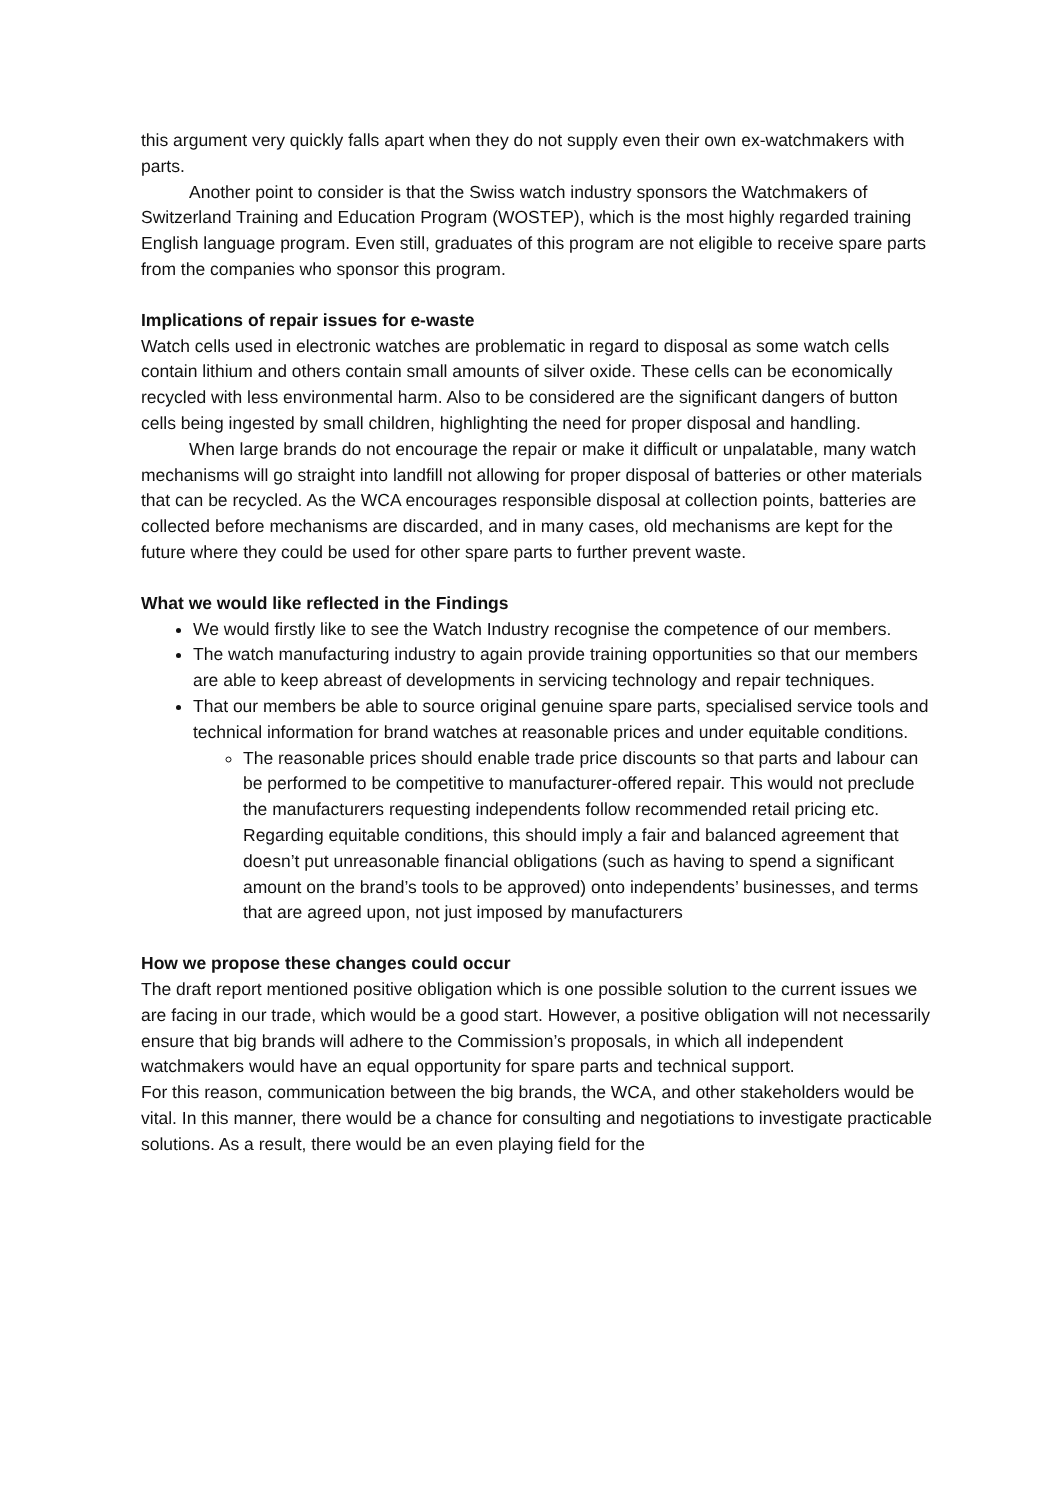this argument very quickly falls apart when they do not supply even their own ex-watchmakers with parts.
Another point to consider is that the Swiss watch industry sponsors the Watchmakers of Switzerland Training and Education Program (WOSTEP), which is the most highly regarded training English language program. Even still, graduates of this program are not eligible to receive spare parts from the companies who sponsor this program.
Implications of repair issues for e-waste
Watch cells used in electronic watches are problematic in regard to disposal as some watch cells contain lithium and others contain small amounts of silver oxide. These cells can be economically recycled with less environmental harm. Also to be considered are the significant dangers of button cells being ingested by small children, highlighting the need for proper disposal and handling.
When large brands do not encourage the repair or make it difficult or unpalatable, many watch mechanisms will go straight into landfill not allowing for proper disposal of batteries or other materials that can be recycled. As the WCA encourages responsible disposal at collection points, batteries are collected before mechanisms are discarded, and in many cases, old mechanisms are kept for the future where they could be used for other spare parts to further prevent waste.
What we would like reflected in the Findings
We would firstly like to see the Watch Industry recognise the competence of our members.
The watch manufacturing industry to again provide training opportunities so that our members are able to keep abreast of developments in servicing technology and repair techniques.
That our members be able to source original genuine spare parts, specialised service tools and technical information for brand watches at reasonable prices and under equitable conditions.
The reasonable prices should enable trade price discounts so that parts and labour can be performed to be competitive to manufacturer-offered repair. This would not preclude the manufacturers requesting independents follow recommended retail pricing etc. Regarding equitable conditions, this should imply a fair and balanced agreement that doesn’t put unreasonable financial obligations (such as having to spend a significant amount on the brand’s tools to be approved) onto independents’ businesses, and terms that are agreed upon, not just imposed by manufacturers
How we propose these changes could occur
The draft report mentioned positive obligation which is one possible solution to the current issues we are facing in our trade, which would be a good start. However, a positive obligation will not necessarily ensure that big brands will adhere to the Commission’s proposals, in which all independent watchmakers would have an equal opportunity for spare parts and technical support.
For this reason, communication between the big brands, the WCA, and other stakeholders would be vital. In this manner, there would be a chance for consulting and negotiations to investigate practicable solutions. As a result, there would be an even playing field for the